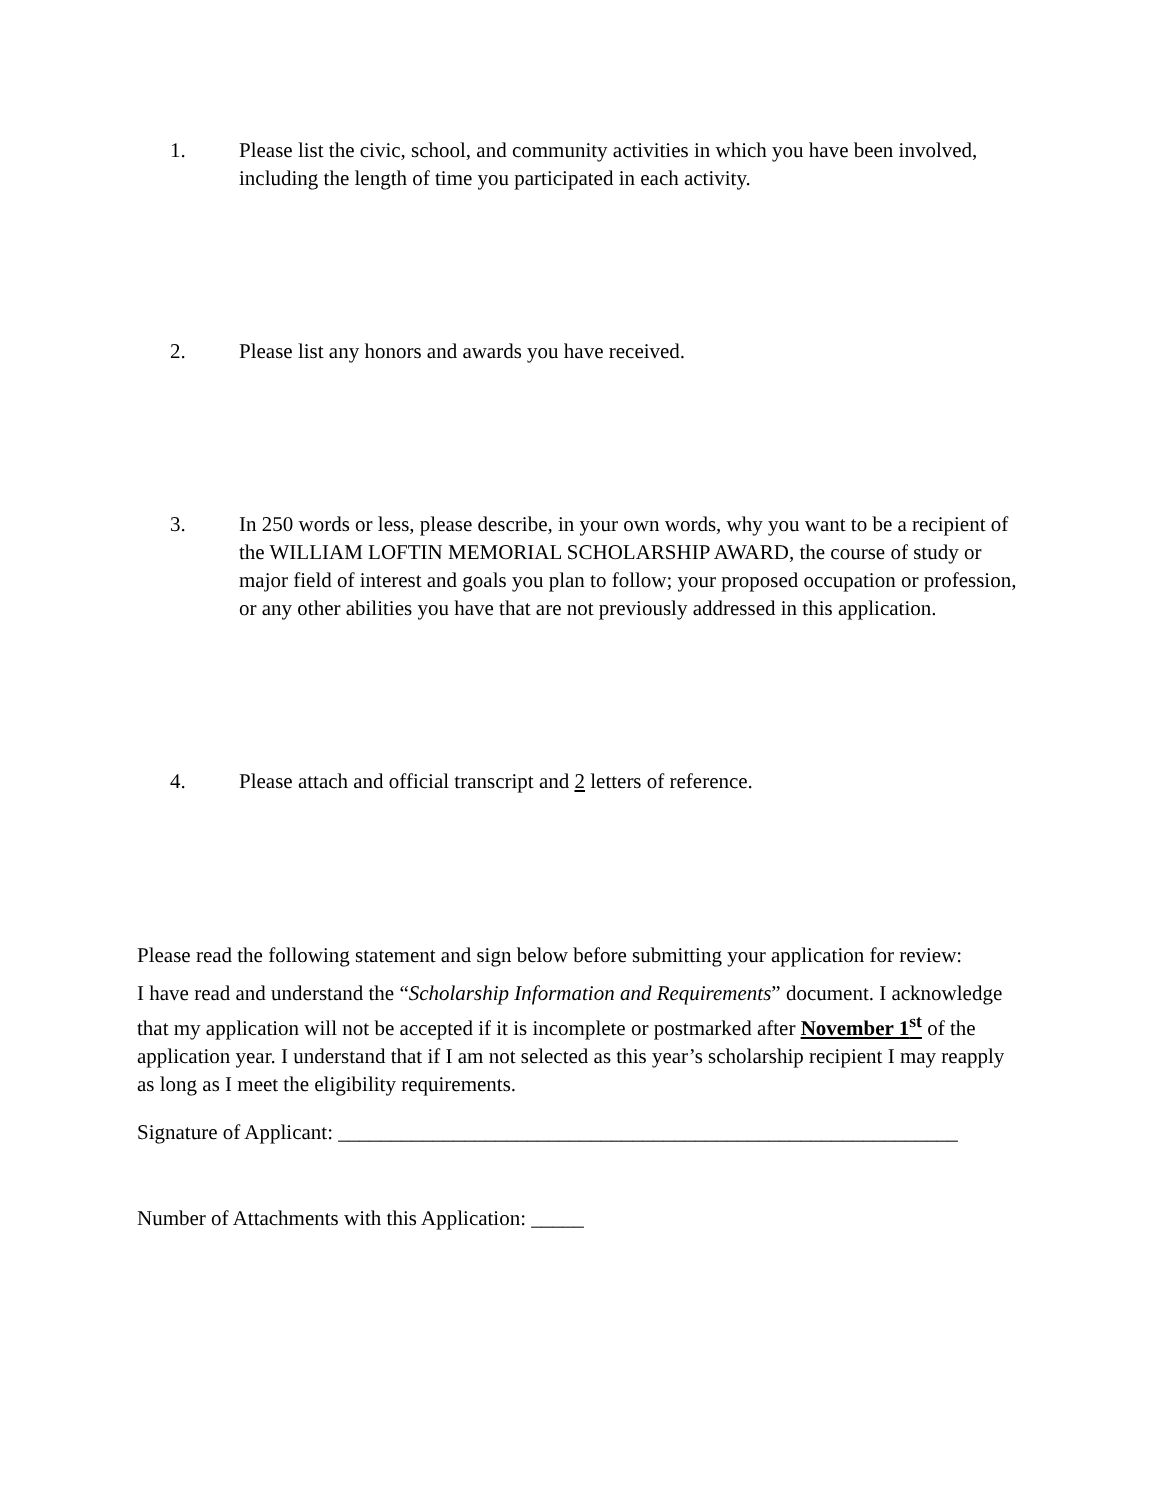1. Please list the civic, school, and community activities in which you have been involved, including the length of time you participated in each activity.
2. Please list any honors and awards you have received.
3. In 250 words or less, please describe, in your own words, why you want to be a recipient of the WILLIAM LOFTIN MEMORIAL SCHOLARSHIP AWARD, the course of study or major field of interest and goals you plan to follow; your proposed occupation or profession, or any other abilities you have that are not previously addressed in this application.
4. Please attach and official transcript and 2 letters of reference.
Please read the following statement and sign below before submitting your application for review:
I have read and understand the “Scholarship Information and Requirements” document. I acknowledge that my application will not be accepted if it is incomplete or postmarked after November 1<sup>st</sup> of the application year. I understand that if I am not selected as this year’s scholarship recipient I may reapply as long as I meet the eligibility requirements.
Signature of Applicant: ___________________________________________________________
Number of Attachments with this Application: _____